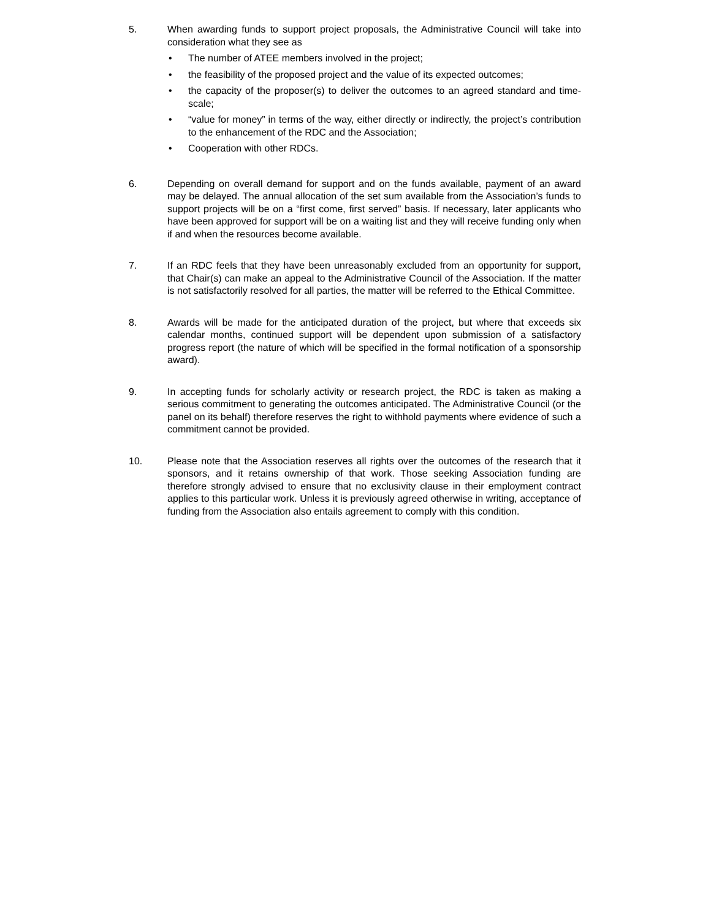5. When awarding funds to support project proposals, the Administrative Council will take into consideration what they see as
• The number of ATEE members involved in the project;
• the feasibility of the proposed project and the value of its expected outcomes;
• the capacity of the proposer(s) to deliver the outcomes to an agreed standard and time-scale;
• “value for money” in terms of the way, either directly or indirectly, the project’s contribution to the enhancement of the RDC and the Association;
• Cooperation with other RDCs.
6. Depending on overall demand for support and on the funds available, payment of an award may be delayed. The annual allocation of the set sum available from the Association’s funds to support projects will be on a “first come, first served” basis. If necessary, later applicants who have been approved for support will be on a waiting list and they will receive funding only when if and when the resources become available.
7. If an RDC feels that they have been unreasonably excluded from an opportunity for support, that Chair(s) can make an appeal to the Administrative Council of the Association. If the matter is not satisfactorily resolved for all parties, the matter will be referred to the Ethical Committee.
8. Awards will be made for the anticipated duration of the project, but where that exceeds six calendar months, continued support will be dependent upon submission of a satisfactory progress report (the nature of which will be specified in the formal notification of a sponsorship award).
9. In accepting funds for scholarly activity or research project, the RDC is taken as making a serious commitment to generating the outcomes anticipated. The Administrative Council (or the panel on its behalf) therefore reserves the right to withhold payments where evidence of such a commitment cannot be provided.
10. Please note that the Association reserves all rights over the outcomes of the research that it sponsors, and it retains ownership of that work. Those seeking Association funding are therefore strongly advised to ensure that no exclusivity clause in their employment contract applies to this particular work. Unless it is previously agreed otherwise in writing, acceptance of funding from the Association also entails agreement to comply with this condition.